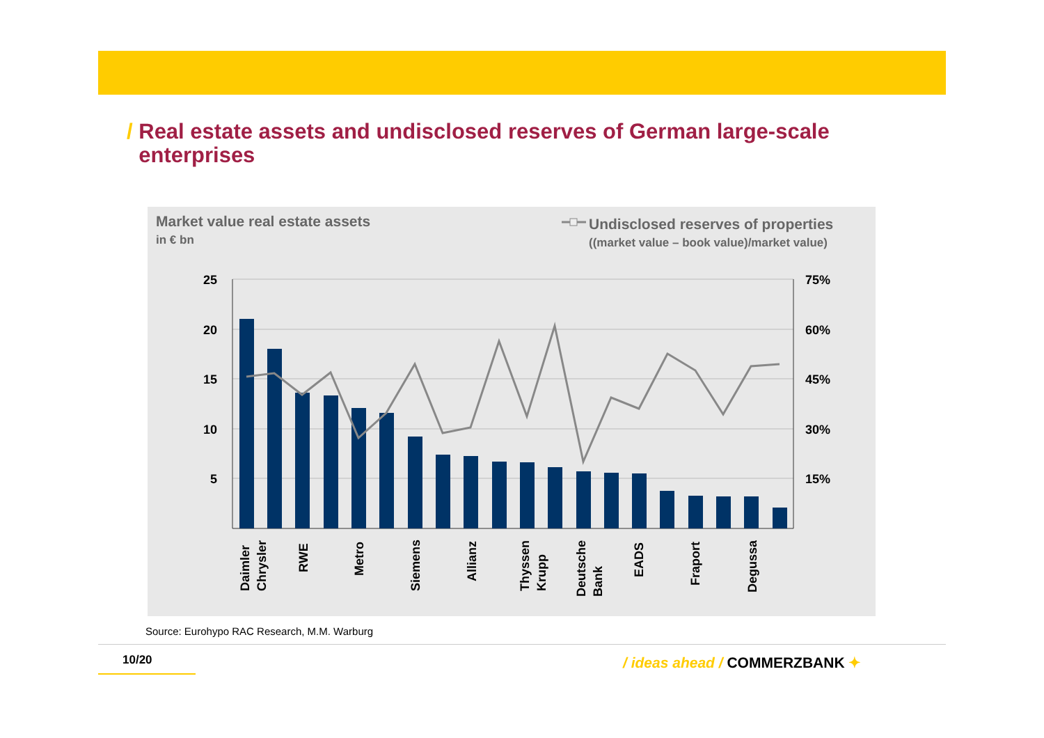/ Real estate assets and undisclosed reserves of German large-scale
enterprises
Market value real estate assets
in € bn
Undisclosed reserves of properties
((market value – book value)/market value)
25
20
15
10
5
75%
60%
45%
30%
15%
Daimler
Chrysler
RWE
Metro
Siemens
Allianz
Thyssen
Krupp
Deutsche
Bank
EADS
Fraport
Degussa
Source: Eurohypo RAC Research, M.M. Warburg
10/20 / ideas ahead / COMMERZBANK ✦